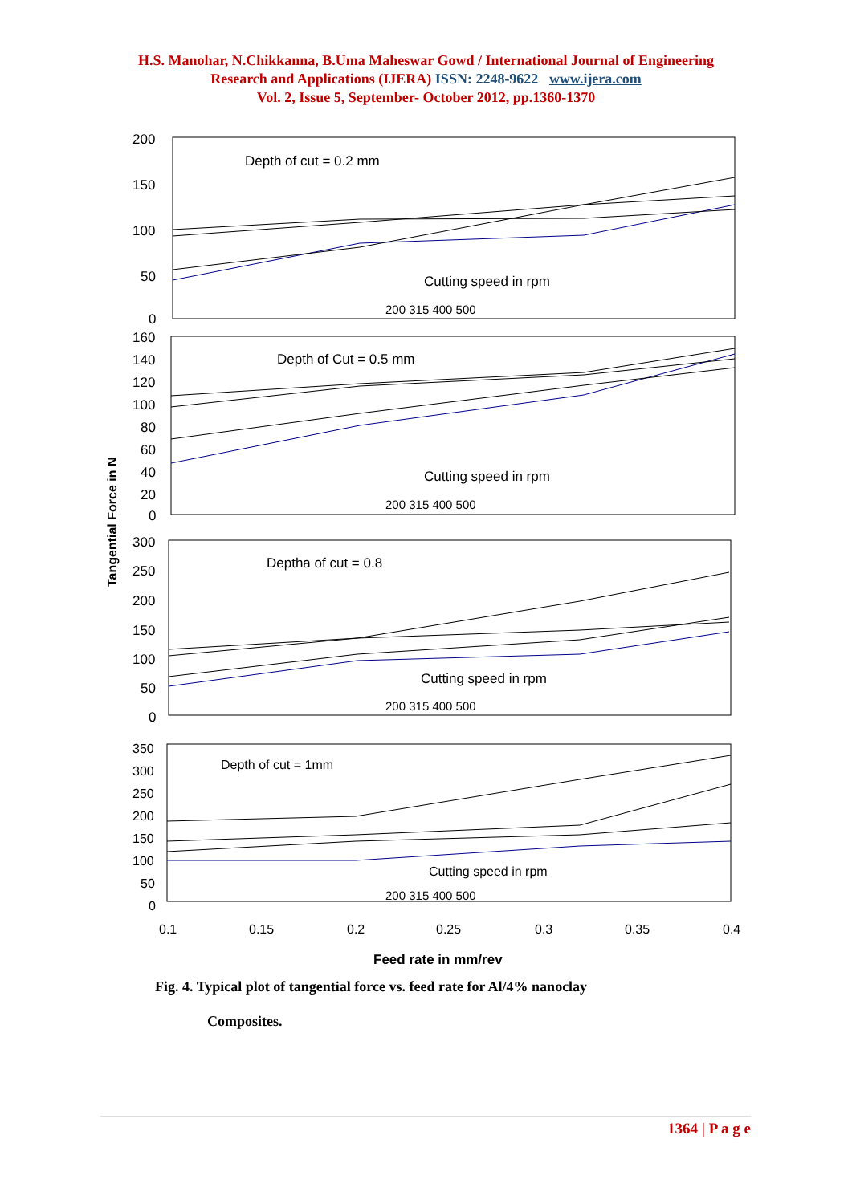H.S. Manohar, N.Chikkanna, B.Uma Maheswar Gowd / International Journal of Engineering
Research and Applications (IJERA) ISSN: 2248-9622 www.ijera.com
Vol. 2, Issue 5, September- October 2012, pp.1360-1370
Tangential Force in N
200
150
100
50
0
Depth of cut = 0.2 mm
Cutting speed in rpm
200 315 400 500
160
140
120
100
80
60
40
20
0
Depth of Cut = 0.5 mm
Cutting speed in rpm
200 315 400 500
300
250
200
150
100
50
0
Deptha of cut = 0.8
Cutting speed in rpm
200 315 400 500
350
300
250
200
150
100
50
0
Depth of cut = 1mm
Cutting speed in rpm
200 315 400 500
0.1
0.15
0.2
0.25
0.3
0.35
0.4
Feed rate in mm/rev
Fig. 4. Typical plot of tangential force vs. feed rate for Al/4% nanoclay
Composites.
1364 | P a g e